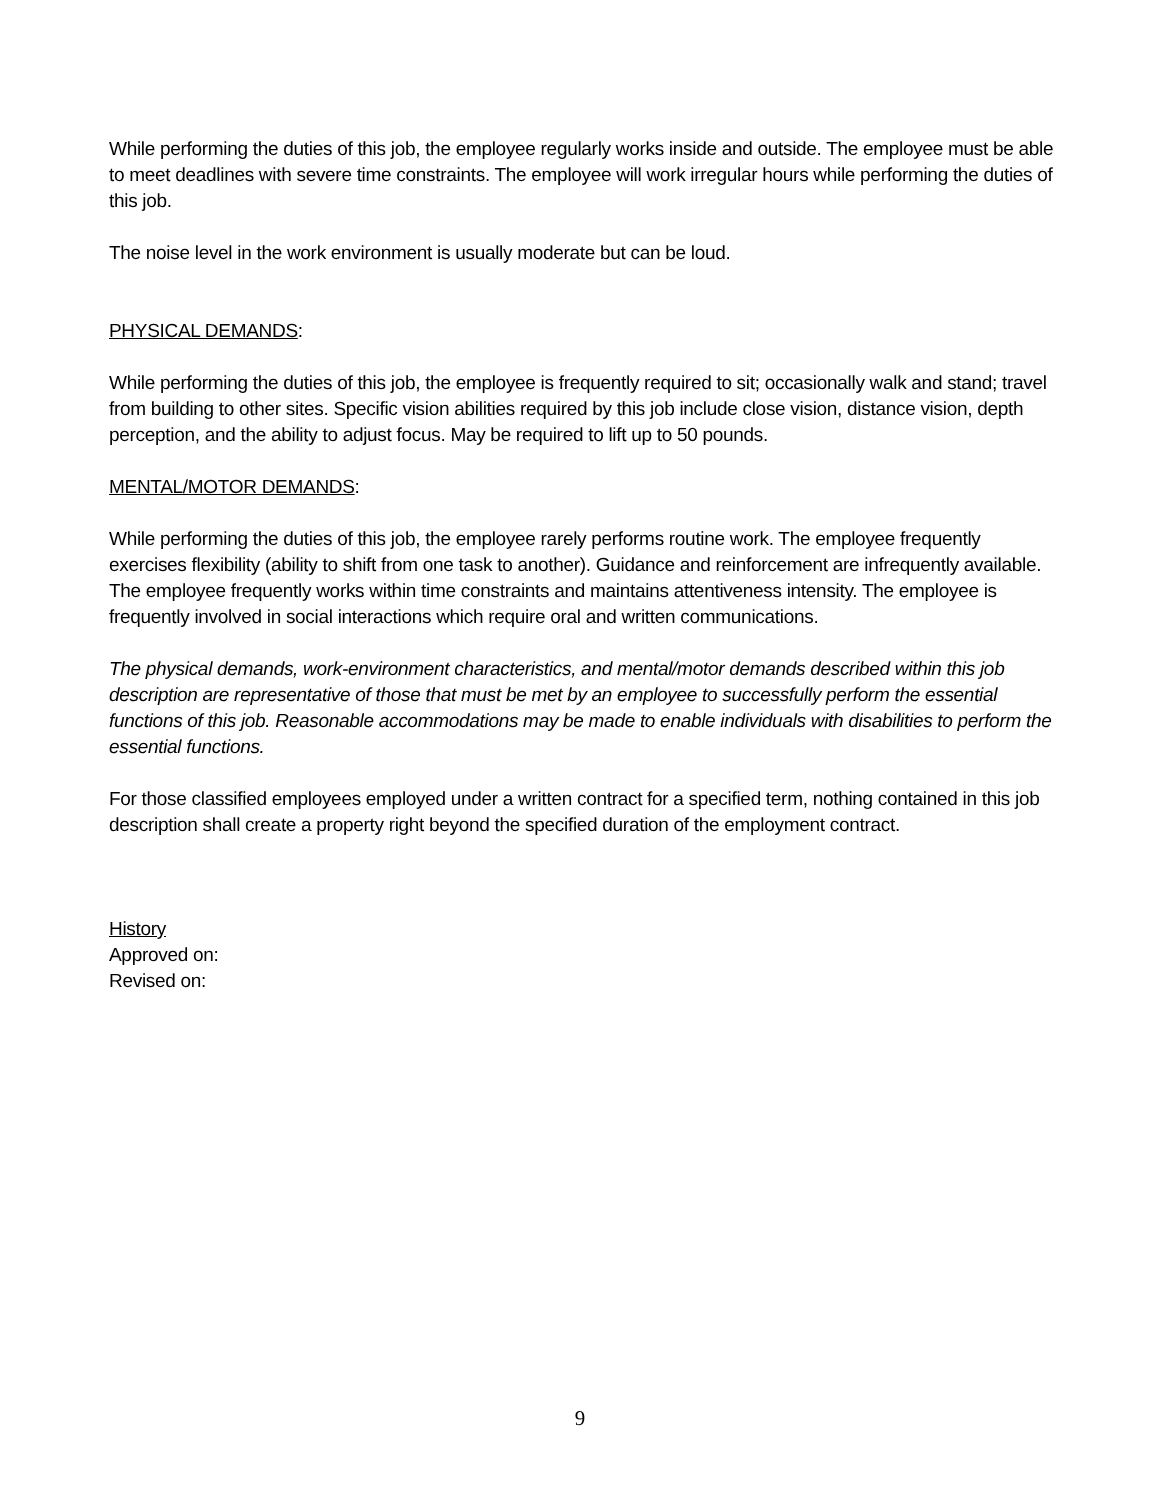While performing the duties of this job, the employee regularly works inside and outside. The employee must be able to meet deadlines with severe time constraints. The employee will work irregular hours while performing the duties of this job.
The noise level in the work environment is usually moderate but can be loud.
PHYSICAL DEMANDS:
While performing the duties of this job, the employee is frequently required to sit; occasionally walk and stand; travel from building to other sites. Specific vision abilities required by this job include close vision, distance vision, depth perception, and the ability to adjust focus. May be required to lift up to 50 pounds.
MENTAL/MOTOR DEMANDS:
While performing the duties of this job, the employee rarely performs routine work. The employee frequently exercises flexibility (ability to shift from one task to another). Guidance and reinforcement are infrequently available. The employee frequently works within time constraints and maintains attentiveness intensity. The employee is frequently involved in social interactions which require oral and written communications.
The physical demands, work-environment characteristics, and mental/motor demands described within this job description are representative of those that must be met by an employee to successfully perform the essential functions of this job. Reasonable accommodations may be made to enable individuals with disabilities to perform the essential functions.
For those classified employees employed under a written contract for a specified term, nothing contained in this job description shall create a property right beyond the specified duration of the employment contract.
History
Approved on:
Revised on:
9